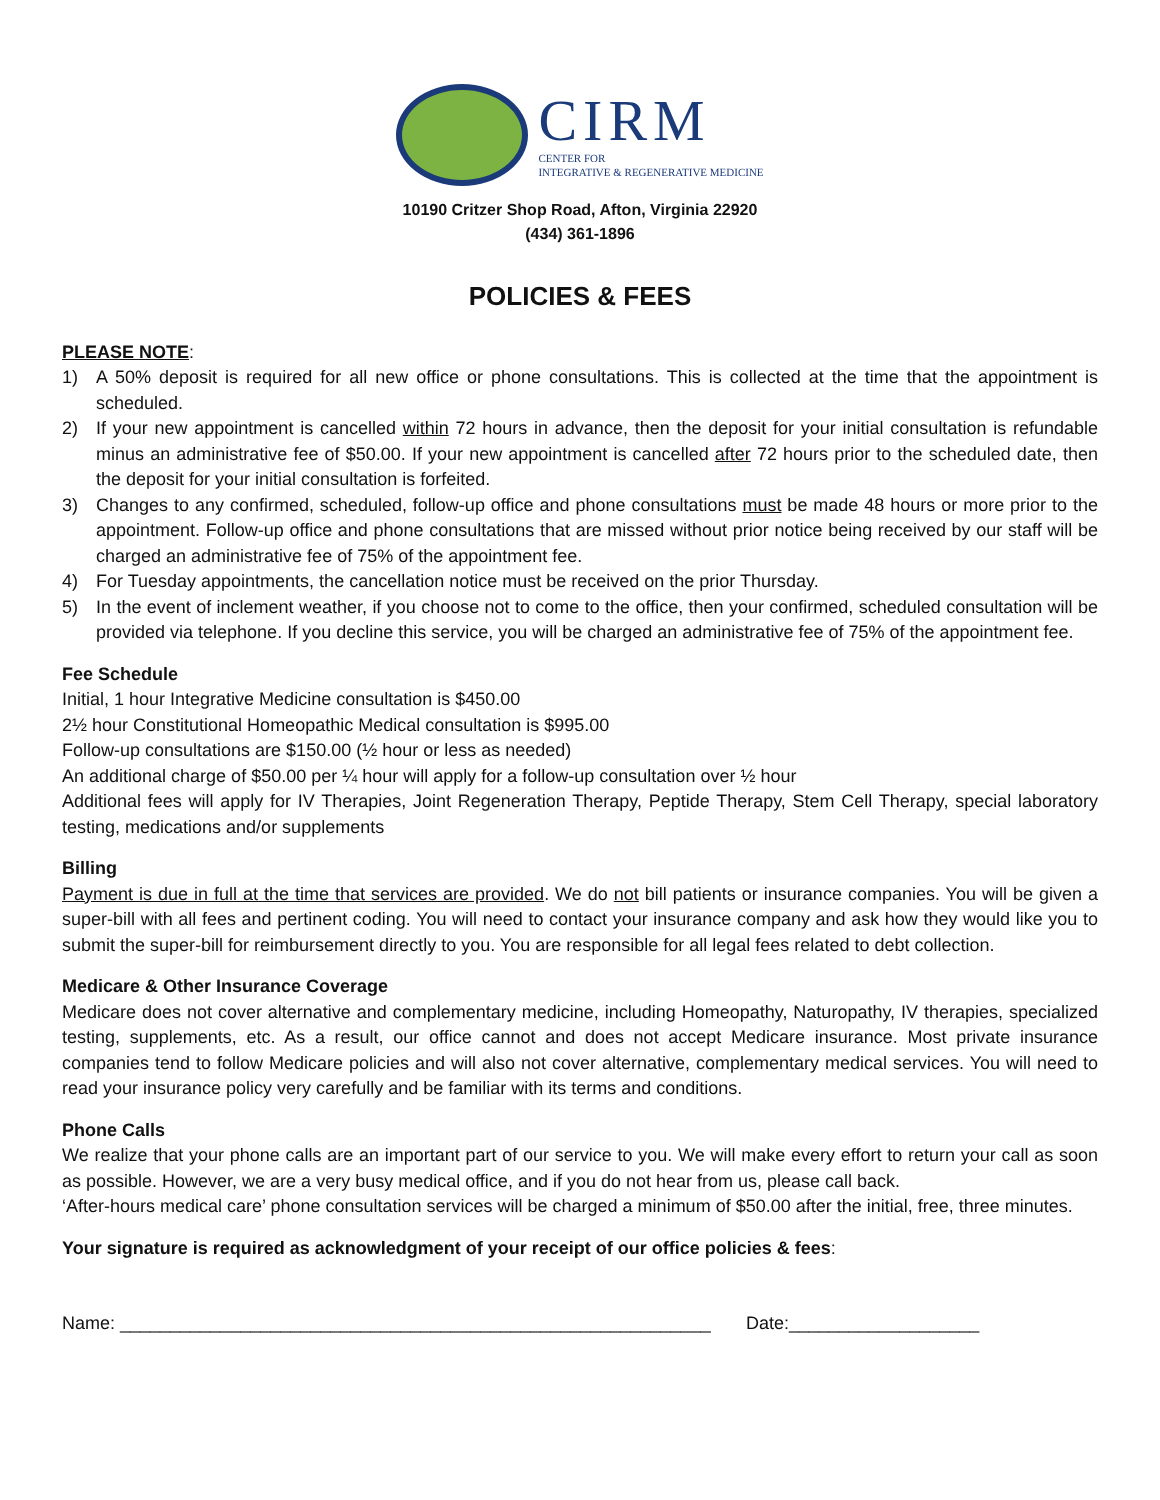CIRM
CENTER FOR
INTEGRATIVE & REGENERATIVE MEDICINE
10190 Critzer Shop Road, Afton, Virginia 22920
(434) 361-1896
POLICIES & FEES
PLEASE NOTE:
1) A 50% deposit is required for all new office or phone consultations. This is collected at the time that the appointment is scheduled.
2) If your new appointment is cancelled within 72 hours in advance, then the deposit for your initial consultation is refundable minus an administrative fee of $50.00. If your new appointment is cancelled after 72 hours prior to the scheduled date, then the deposit for your initial consultation is forfeited.
3) Changes to any confirmed, scheduled, follow-up office and phone consultations must be made 48 hours or more prior to the appointment. Follow-up office and phone consultations that are missed without prior notice being received by our staff will be charged an administrative fee of 75% of the appointment fee.
4) For Tuesday appointments, the cancellation notice must be received on the prior Thursday.
5) In the event of inclement weather, if you choose not to come to the office, then your confirmed, scheduled consultation will be provided via telephone. If you decline this service, you will be charged an administrative fee of 75% of the appointment fee.
Fee Schedule
Initial, 1 hour Integrative Medicine consultation is $450.00
2½ hour Constitutional Homeopathic Medical consultation is $995.00
Follow-up consultations are $150.00 (½ hour or less as needed)
An additional charge of $50.00 per ¼ hour will apply for a follow-up consultation over ½ hour
Additional fees will apply for IV Therapies, Joint Regeneration Therapy, Peptide Therapy, Stem Cell Therapy, special laboratory testing, medications and/or supplements
Billing
Payment is due in full at the time that services are provided. We do not bill patients or insurance companies. You will be given a super-bill with all fees and pertinent coding. You will need to contact your insurance company and ask how they would like you to submit the super-bill for reimbursement directly to you. You are responsible for all legal fees related to debt collection.
Medicare & Other Insurance Coverage
Medicare does not cover alternative and complementary medicine, including Homeopathy, Naturopathy, IV therapies, specialized testing, supplements, etc. As a result, our office cannot and does not accept Medicare insurance. Most private insurance companies tend to follow Medicare policies and will also not cover alternative, complementary medical services. You will need to read your insurance policy very carefully and be familiar with its terms and conditions.
Phone Calls
We realize that your phone calls are an important part of our service to you. We will make every effort to return your call as soon as possible. However, we are a very busy medical office, and if you do not hear from us, please call back.
‘After-hours medical care’ phone consultation services will be charged a minimum of $50.00 after the initial, free, three minutes.
Your signature is required as acknowledgment of your receipt of our office policies & fees:
Name: ___________________________________________________________ Date:___________________